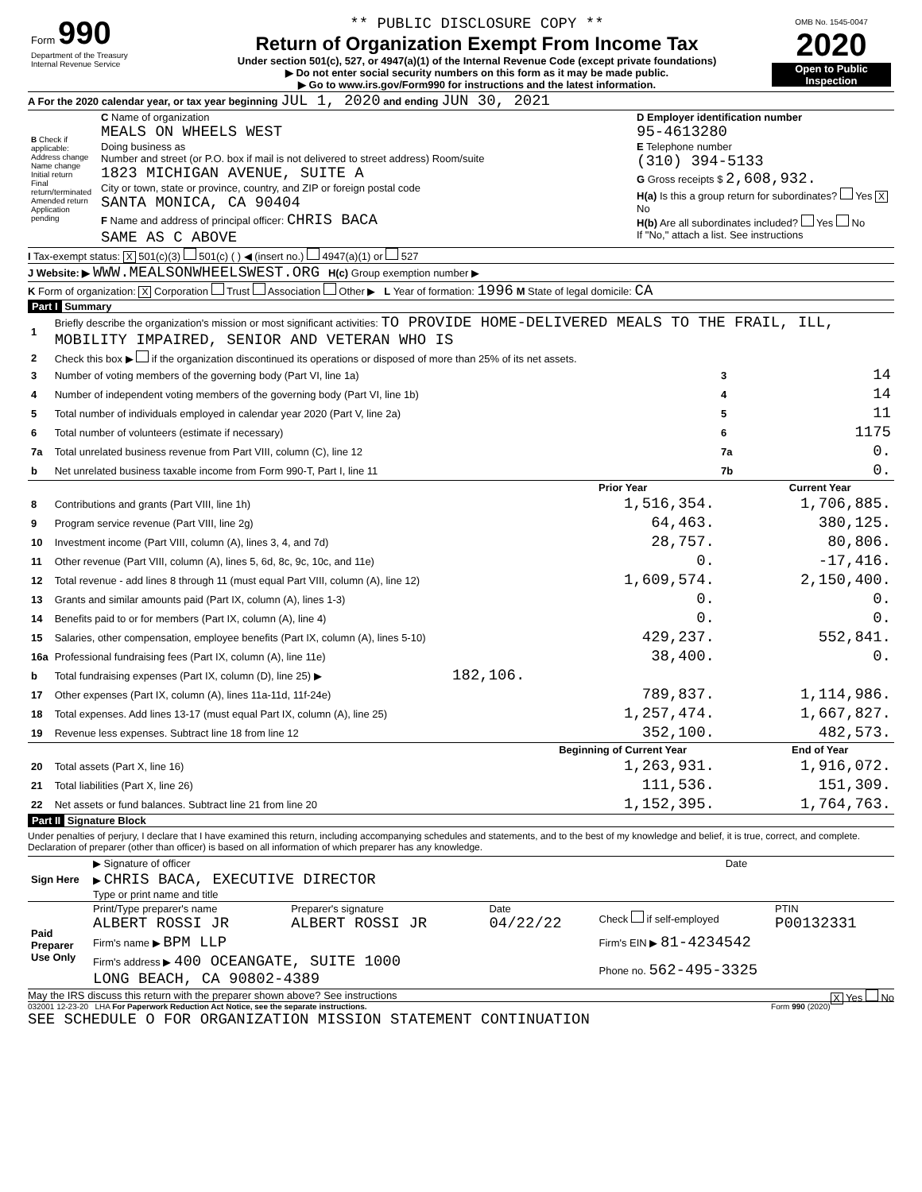| Form 990 Department of the Treasury Internal Revenue Service | ** PUBLIC DISCLOSURE COPY ** Return of Organization Exempt From Income Tax Under section 501(c), 527, or 4947(a)(1) of the Internal Revenue Code (except private foundations) ▶ Do not enter social security numbers on this form as it may be made public. ▶ Go to www.irs.gov/Form990 for instructions and the latest information. | OMB No. 1545-0047 2020 Open to Public Inspection |
A For the 2020 calendar year, or tax year beginning JUL 1, 2020 and ending JUN 30, 2021
| B Check if applicable: Address change Name change Initial return Final return/terminated Amended return Application pending | C Name of organization MEALS ON WHEELS WEST Doing business as Number and street (or P.O. box if mail is not delivered to street address) Room/suite 1823 MICHIGAN AVENUE, SUITE A City or town, state or province, country, and ZIP or foreign postal code SANTA MONICA, CA 90404 F Name and address of principal officer: CHRIS BACA SAME AS C ABOVE | D Employer identification number 95-4613280 E Telephone number (310) 394-5133 G Gross receipts $ 2,608,932. H(a) Is this a group return for subordinates? Yes X No H(b) Are all subordinates included? Yes No If "No," attach a list. See instructions |
I Tax-exempt status: X 501(c)(3) 501(c) ( ) ◀ (insert no.) 4947(a)(1) or 527
J Website: ▶ WWW.MEALSONWHEELSWEST.ORG H(c) Group exemption number ▶
K Form of organization: X Corporation Trust Association Other ▶ L Year of formation: 1996 M State of legal domicile: CA
Part I Summary
| 1 | Briefly describe the organization's mission or most significant activities: TO PROVIDE HOME-DELIVERED MEALS TO THE FRAIL, ILL, MOBILITY IMPAIRED, SENIOR AND VETERAN WHO IS | | | | |
| 2 | Check this box ▶ if the organization discontinued its operations or disposed of more than 25% of its net assets. | | | | |
| 3 | Number of voting members of the governing body (Part VI, line 1a) | | | 3 | 14 |
| 4 | Number of independent voting members of the governing body (Part VI, line 1b) | | | 4 | 14 |
| 5 | Total number of individuals employed in calendar year 2020 (Part V, line 2a) | | | 5 | 11 |
| 6 | Total number of volunteers (estimate if necessary) | | | 6 | 1175 |
| 7a | Total unrelated business revenue from Part VIII, column (C), line 12 | | | 7a | 0. |
| b | Net unrelated business taxable income from Form 990-T, Part I, line 11 | | | 7b | 0. |
| | | | Prior Year | | Current Year |
| 8 | Contributions and grants (Part VIII, line 1h) | | 1,516,354. | | 1,706,885. |
| 9 | Program service revenue (Part VIII, line 2g) | | 64,463. | | 380,125. |
| 10 | Investment income (Part VIII, column (A), lines 3, 4, and 7d) | | 28,757. | | 80,806. |
| 11 | Other revenue (Part VIII, column (A), lines 5, 6d, 8c, 9c, 10c, and 11e) | | 0. | | -17,416. |
| 12 | Total revenue - add lines 8 through 11 (must equal Part VIII, column (A), line 12) | | 1,609,574. | | 2,150,400. |
| 13 | Grants and similar amounts paid (Part IX, column (A), lines 1-3) | | 0. | | 0. |
| 14 | Benefits paid to or for members (Part IX, column (A), line 4) | | 0. | | 0. |
| 15 | Salaries, other compensation, employee benefits (Part IX, column (A), lines 5-10) | | 429,237. | | 552,841. |
| 16a | Professional fundraising fees (Part IX, column (A), line 11e) | | 38,400. | | 0. |
| b | Total fundraising expenses (Part IX, column (D), line 25) ▶ | 182,106. | | | |
| 17 | Other expenses (Part IX, column (A), lines 11a-11d, 11f-24e) | | 789,837. | | 1,114,986. |
| 18 | Total expenses. Add lines 13-17 (must equal Part IX, column (A), line 25) | | 1,257,474. | | 1,667,827. |
| 19 | Revenue less expenses. Subtract line 18 from line 12 | | 352,100. | | 482,573. |
| | | | Beginning of Current Year | | End of Year |
| 20 | Total assets (Part X, line 16) | | 1,263,931. | | 1,916,072. |
| 21 | Total liabilities (Part X, line 26) | | 111,536. | | 151,309. |
| 22 | Net assets or fund balances. Subtract line 21 from line 20 | | 1,152,395. | | 1,764,763. |
Part II Signature Block
Under penalties of perjury, I declare that I have examined this return, including accompanying schedules and statements, and to the best of my knowledge and belief, it is true, correct, and complete. Declaration of preparer (other than officer) is based on all information of which preparer has any knowledge.
| Sign Here | ▶ Signature of officer | Date |
| | ▶ CHRIS BACA, EXECUTIVE DIRECTOR Type or print name and title | |
| Paid Preparer Use Only | Print/Type preparer's name ALBERT ROSSI JR | Preparer's signature ALBERT ROSSI JR | Date 04/22/22 | Check if self-employed | PTIN P00132331 |
| | Firm's name ▶ BPM LLP | | | Firm's EIN ▶ 81-4234542 | |
| | Firm's address ▶ 400 OCEANGATE, SUITE 1000 LONG BEACH, CA 90802-4389 | | | Phone no. 562-495-3325 | |
May the IRS discuss this return with the preparer shown above? See instructions X Yes No
032001 12-23-20 LHA For Paperwork Reduction Act Notice, see the separate instructions. Form 990 (2020)
SEE SCHEDULE O FOR ORGANIZATION MISSION STATEMENT CONTINUATION